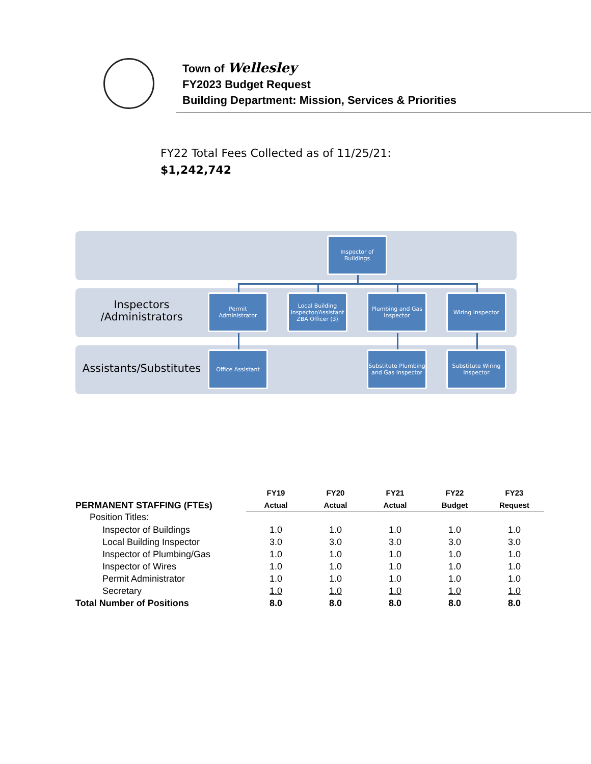Town of Wellesley
FY2023 Budget Request
Building Department: Mission, Services & Priorities
FY22 Total Fees Collected as of 11/25/21:
$1,242,742
Inspector of Buildings
Inspectors /Administrators
Permit Administrator
Local Building Inspector/Assistant ZBA Officer (3)
Plumbing and Gas Inspector
Wiring Inspector
Assistants/Substitutes
Office Assistant
Substitute Plumbing and Gas Inspector
Substitute Wiring Inspector
| PERMANENT STAFFING (FTEs) | FY19 | FY20 | FY21 | FY22 | FY23 |
| | Actual | Actual | Actual | Budget | Request |
| Position Titles: | | | | | |
| Inspector of Buildings | 1.0 | 1.0 | 1.0 | 1.0 | 1.0 |
| Local Building Inspector | 3.0 | 3.0 | 3.0 | 3.0 | 3.0 |
| Inspector of Plumbing/Gas | 1.0 | 1.0 | 1.0 | 1.0 | 1.0 |
| Inspector of Wires | 1.0 | 1.0 | 1.0 | 1.0 | 1.0 |
| Permit Administrator | 1.0 | 1.0 | 1.0 | 1.0 | 1.0 |
| Secretary | 1.0 | 1.0 | 1.0 | 1.0 | 1.0 |
| Total Number of Positions | 8.0 | 8.0 | 8.0 | 8.0 | 8.0 |